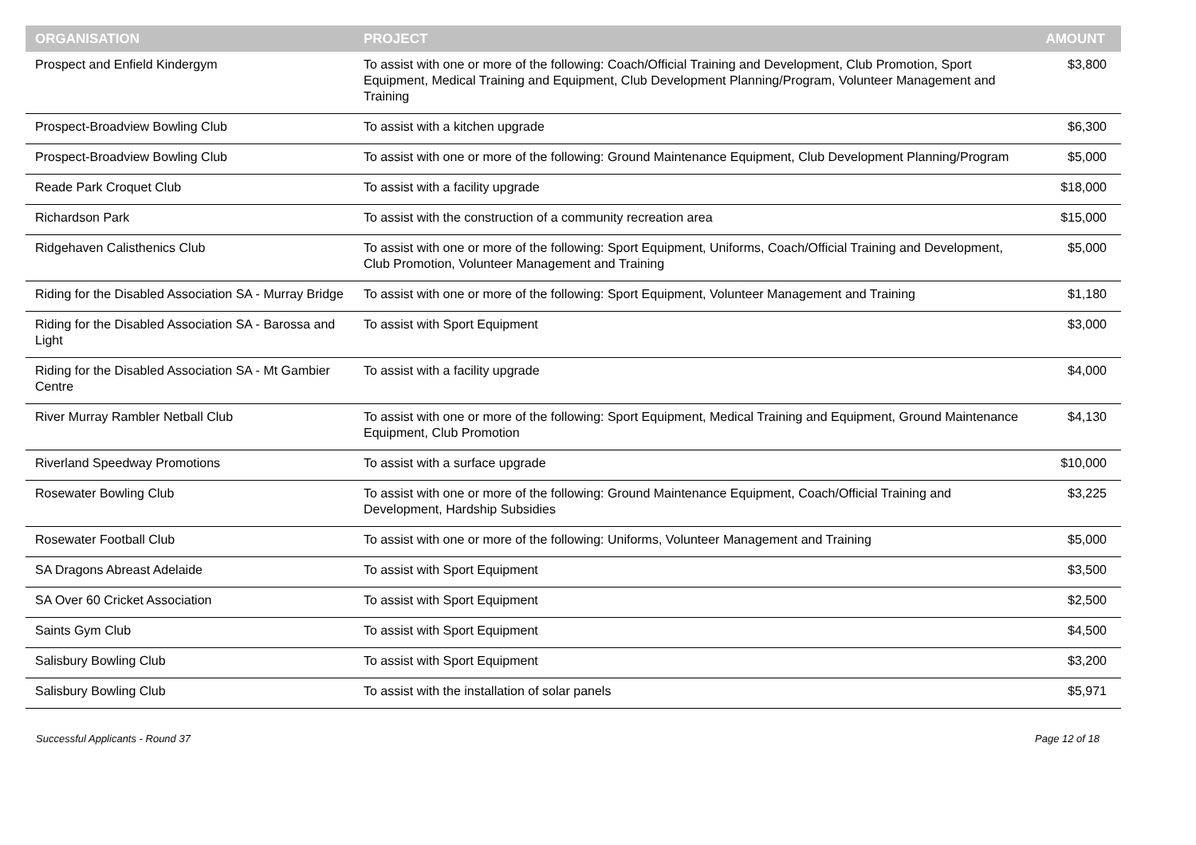| ORGANISATION | PROJECT | AMOUNT |
| --- | --- | --- |
| Prospect and Enfield Kindergym | To assist with one or more of the following: Coach/Official Training and Development, Club Promotion, Sport Equipment, Medical Training and Equipment, Club Development Planning/Program, Volunteer Management and Training | $3,800 |
| Prospect-Broadview Bowling Club | To assist with a kitchen upgrade | $6,300 |
| Prospect-Broadview Bowling Club | To assist with one or more of the following: Ground Maintenance Equipment, Club Development Planning/Program | $5,000 |
| Reade Park Croquet Club | To assist with a facility upgrade | $18,000 |
| Richardson Park | To assist with the construction of a community recreation area | $15,000 |
| Ridgehaven Calisthenics Club | To assist with one or more of the following: Sport Equipment, Uniforms, Coach/Official Training and Development, Club Promotion, Volunteer Management and Training | $5,000 |
| Riding for the Disabled Association SA - Murray Bridge | To assist with one or more of the following: Sport Equipment, Volunteer Management and Training | $1,180 |
| Riding for the Disabled Association SA - Barossa and Light | To assist with Sport Equipment | $3,000 |
| Riding for the Disabled Association SA - Mt Gambier Centre | To assist with a facility upgrade | $4,000 |
| River Murray Rambler Netball Club | To assist with one or more of the following: Sport Equipment, Medical Training and Equipment, Ground Maintenance Equipment, Club Promotion | $4,130 |
| Riverland Speedway Promotions | To assist with a surface upgrade | $10,000 |
| Rosewater Bowling Club | To assist with one or more of the following: Ground Maintenance Equipment, Coach/Official Training and Development, Hardship Subsidies | $3,225 |
| Rosewater Football Club | To assist with one or more of the following: Uniforms, Volunteer Management and Training | $5,000 |
| SA Dragons Abreast Adelaide | To assist with Sport Equipment | $3,500 |
| SA Over 60 Cricket Association | To assist with Sport Equipment | $2,500 |
| Saints Gym Club | To assist with Sport Equipment | $4,500 |
| Salisbury Bowling Club | To assist with Sport Equipment | $3,200 |
| Salisbury Bowling Club | To assist with the installation of solar panels | $5,971 |
Successful Applicants - Round 37 Page 12 of 18